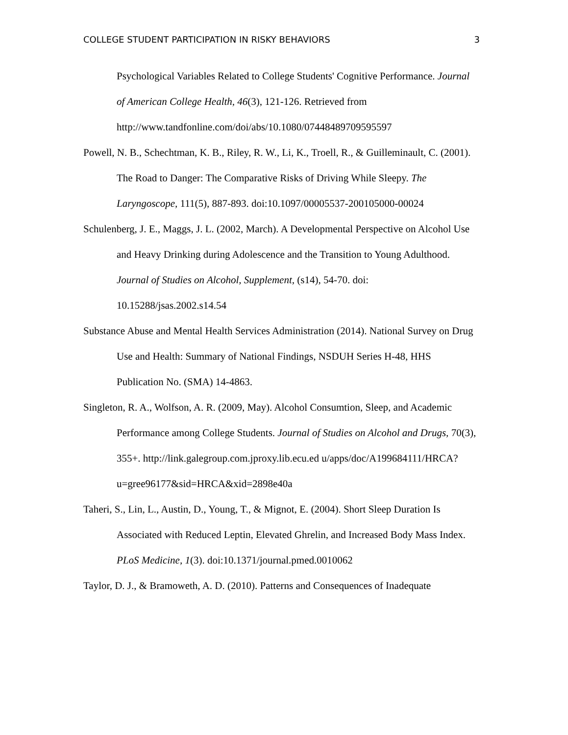COLLEGE STUDENT PARTICIPATION IN RISKY BEHAVIORS 3
Psychological Variables Related to College Students' Cognitive Performance. Journal of American College Health, 46(3), 121-126. Retrieved from http://www.tandfonline.com/doi/abs/10.1080/07448489709595597
Powell, N. B., Schechtman, K. B., Riley, R. W., Li, K., Troell, R., & Guilleminault, C. (2001). The Road to Danger: The Comparative Risks of Driving While Sleepy. The Laryngoscope, 111(5), 887-893. doi:10.1097/00005537-200105000-00024
Schulenberg, J. E., Maggs, J. L. (2002, March). A Developmental Perspective on Alcohol Use and Heavy Drinking during Adolescence and the Transition to Young Adulthood. Journal of Studies on Alcohol, Supplement, (s14), 54-70. doi: 10.15288/jsas.2002.s14.54
Substance Abuse and Mental Health Services Administration (2014). National Survey on Drug Use and Health: Summary of National Findings, NSDUH Series H-48, HHS Publication No. (SMA) 14-4863.
Singleton, R. A., Wolfson, A. R. (2009, May). Alcohol Consumtion, Sleep, and Academic Performance among College Students. Journal of Studies on Alcohol and Drugs, 70(3), 355+. http://link.galegroup.com.jproxy.lib.ecu.ed u/apps/doc/A199684111/HRCA?u=gree96177&sid=HRCA&xid=2898e40a
Taheri, S., Lin, L., Austin, D., Young, T., & Mignot, E. (2004). Short Sleep Duration Is Associated with Reduced Leptin, Elevated Ghrelin, and Increased Body Mass Index. PLoS Medicine, 1(3). doi:10.1371/journal.pmed.0010062
Taylor, D. J., & Bramoweth, A. D. (2010). Patterns and Consequences of Inadequate